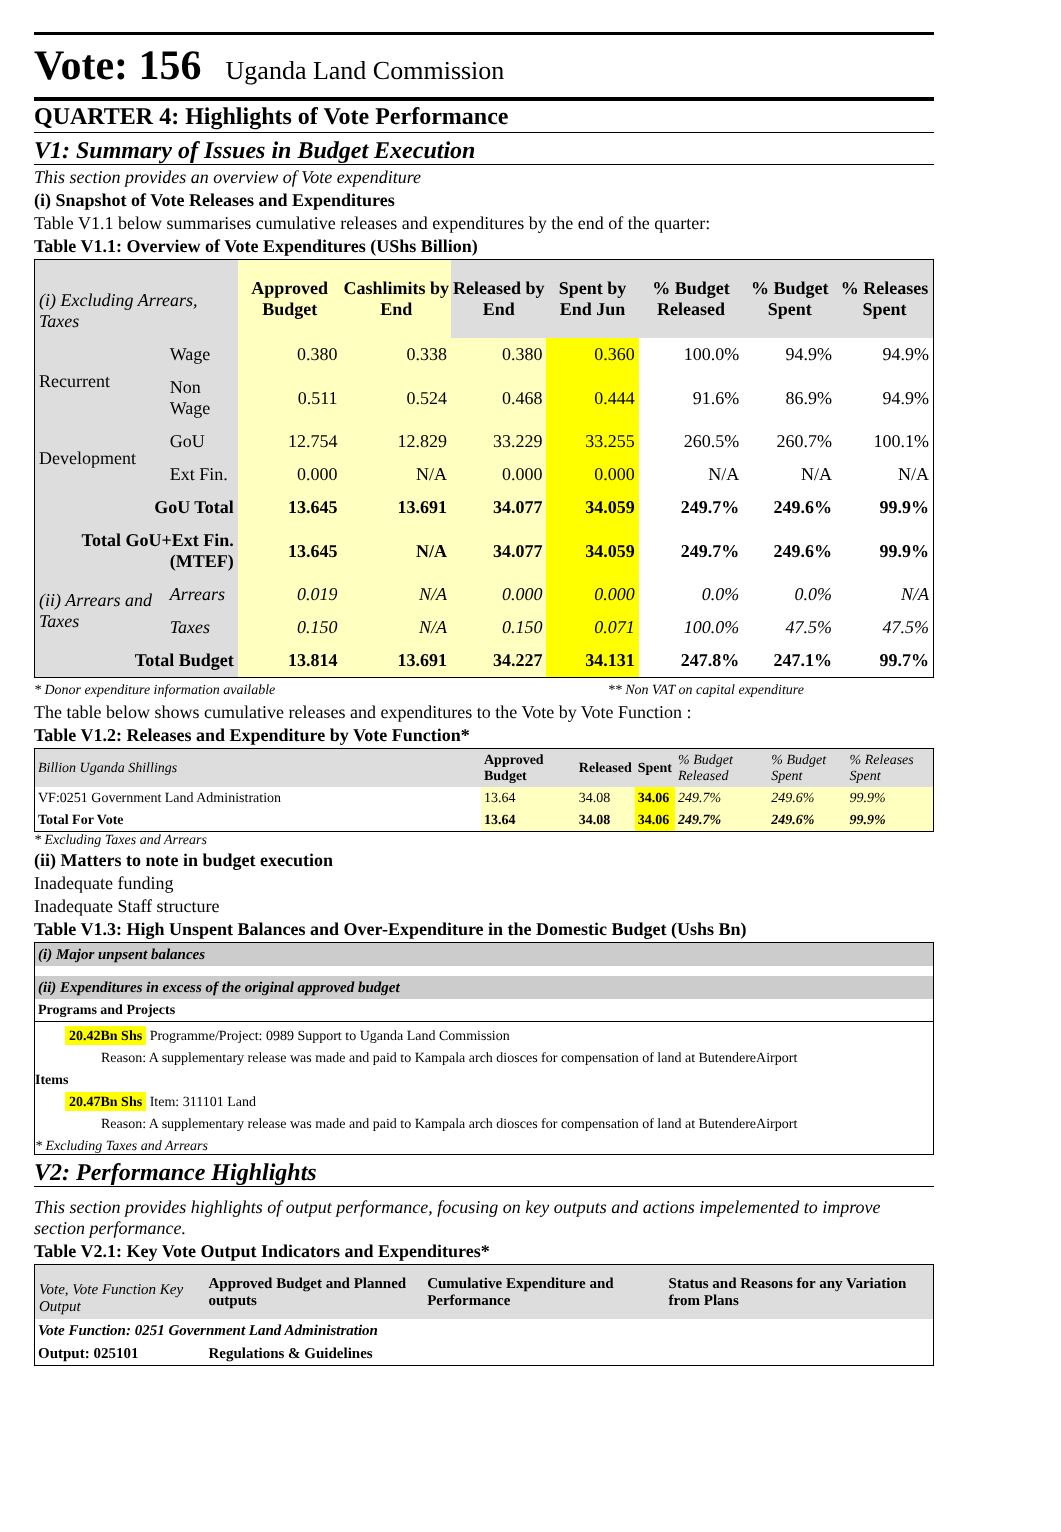Vote: 156
Uganda Land Commission
QUARTER 4: Highlights of Vote Performance
V1: Summary of Issues in Budget Execution
This section provides an overview of Vote expenditure
(i) Snapshot of Vote Releases and Expenditures
Table V1.1 below summarises cumulative releases and expenditures by the end of the quarter:
Table V1.1: Overview of Vote Expenditures (UShs Billion)
| (i) Excluding Arrears, Taxes | | Approved Budget | Cashlimits by End | Released by End | Spent by End Jun | % Budget Released | % Budget Spent | % Releases Spent |
| Recurrent | Wage | 0.380 | 0.338 | 0.380 | 0.360 | 100.0% | 94.9% | 94.9% |
| | Non Wage | 0.511 | 0.524 | 0.468 | 0.444 | 91.6% | 86.9% | 94.9% |
| Development | GoU | 12.754 | 12.829 | 33.229 | 33.255 | 260.5% | 260.7% | 100.1% |
| | Ext Fin. | 0.000 | N/A | 0.000 | 0.000 | N/A | N/A | N/A |
| GoU Total | | 13.645 | 13.691 | 34.077 | 34.059 | 249.7% | 249.6% | 99.9% |
| Total GoU+Ext Fin. (MTEF) | | 13.645 | N/A | 34.077 | 34.059 | 249.7% | 249.6% | 99.9% |
| (ii) Arrears and Taxes | Arrears | 0.019 | N/A | 0.000 | 0.000 | 0.0% | 0.0% | N/A |
| | Taxes | 0.150 | N/A | 0.150 | 0.071 | 100.0% | 47.5% | 47.5% |
| Total Budget | | 13.814 | 13.691 | 34.227 | 34.131 | 247.8% | 247.1% | 99.7% |
* Donor expenditure information available ** Non VAT on capital expenditure
The table below shows cumulative releases and expenditures to the Vote by Vote Function :
Table V1.2: Releases and Expenditure by Vote Function*
| Billion Uganda Shillings | Approved Budget | Released | Spent | % Budget Released | % Budget Spent | % Releases Spent |
| VF:0251 Government Land Administration | 13.64 | 34.08 | 34.06 | 249.7% | 249.6% | 99.9% |
| Total For Vote | 13.64 | 34.08 | 34.06 | 249.7% | 249.6% | 99.9% |
* Excluding Taxes and Arrears
(ii) Matters to note in budget execution
Inadequate funding
Inadequate Staff structure
Table V1.3: High Unspent Balances and Over-Expenditure in the Domestic Budget (Ushs Bn)
(i) Major unpsent balances
(ii) Expenditures in excess of the original approved budget
Programs and Projects
20.42Bn Shs Programme/Project: 0989 Support to Uganda Land Commission
Reason: A supplementary release was made and paid to Kampala arch diosces for compensation of land at ButendereAirport
Items
20.47Bn Shs Item: 311101 Land
Reason: A supplementary release was made and paid to Kampala arch diosces for compensation of land at ButendereAirport
* Excluding Taxes and Arrears
V2: Performance Highlights
This section provides highlights of output performance, focusing on key outputs and actions impelemented to improve section performance.
Table V2.1: Key Vote Output Indicators and Expenditures*
| Vote, Vote Function Key Output | Approved Budget and Planned outputs | Cumulative Expenditure and Performance | Status and Reasons for any Variation from Plans |
| Vote Function: 0251 Government Land Administration | | | |
| Output: 025101 | Regulations & Guidelines | | |